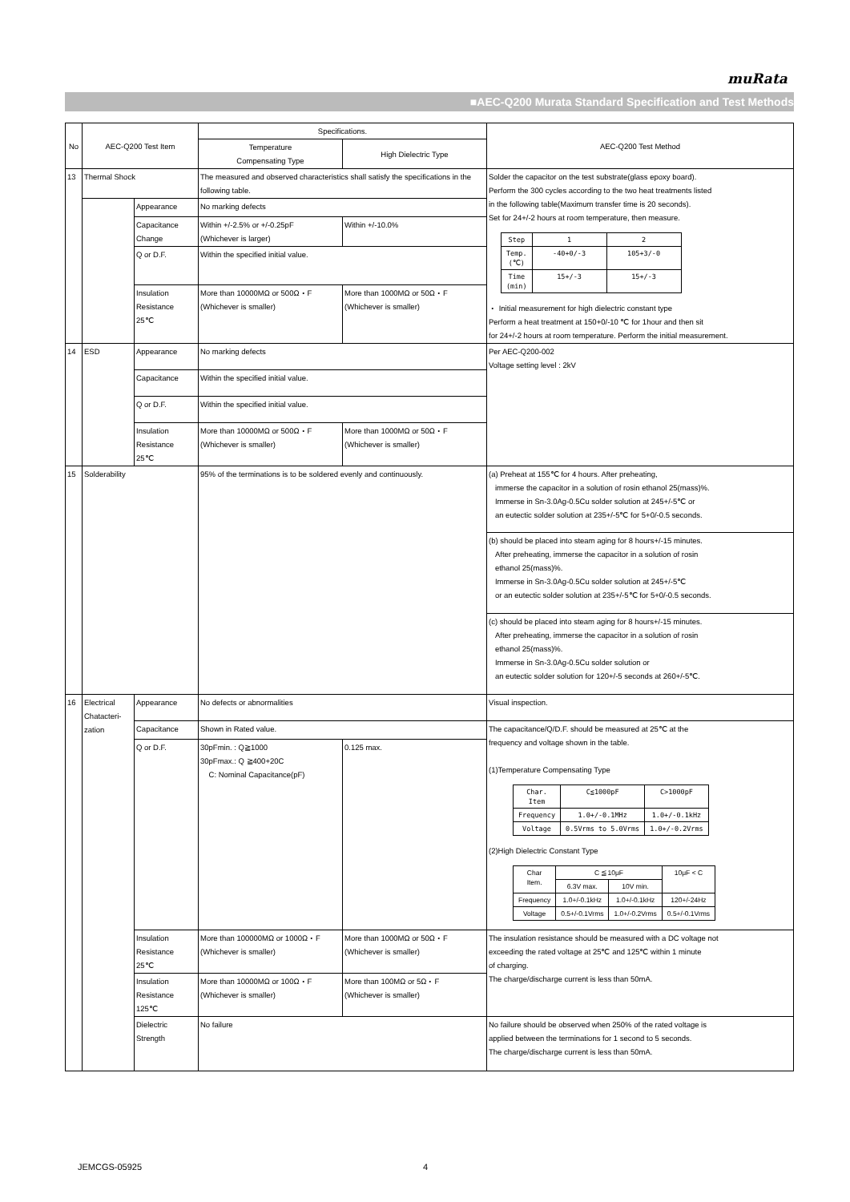muRata
■AEC-Q200 Murata Standard Specification and Test Methods
| No | AEC-Q200 Test Item | | Specifications. | | AEC-Q200 Test Method |
| --- | --- | --- | --- | --- | --- |
| | | | Temperature Compensating Type | High Dielectric Type | |
| 13 | Thermal Shock | | The measured and observed characteristics shall satisfy the specifications in the following table. | | Solder the capacitor on the test substrate(glass epoxy board). Perform the 300 cycles according to the two heat treatments listed in the following table(Maximum transfer time is 20 seconds). Set for 24+/-2 hours at room temperature, then measure. / Step / 1 / 2 / / Temp. (℃) / -40+0/-3 / 105+3/-0 / / Time (min) / 15+/-3 / 15+/-3 / ・ Initial measurement for high dielectric constant type Perform a heat treatment at 150+0/-10 ℃ for 1hour and then sit for 24+/-2 hours at room temperature. Perform the initial measurement. |
| | | Appearance | No marking defects | | |
| | | Capacitance Change | Within +/-2.5% or +/-0.25pF (Whichever is larger) | Within +/-10.0% | |
| | | Q or D.F. | Within the specified initial value. | | |
| | | Insulation Resistance 25℃ | More than 10000MΩ or 500Ω・F (Whichever is smaller) | More than 1000MΩ or 50Ω・F (Whichever is smaller) | |
| 14 | ESD | Appearance | No marking defects | | Per AEC-Q200-002 Voltage setting level : 2kV |
| | | Capacitance | Within the specified initial value. | | |
| | | Q or D.F. | Within the specified initial value. | | |
| | | Insulation Resistance 25℃ | More than 10000MΩ or 500Ω・F (Whichever is smaller) | More than 1000MΩ or 50Ω・F (Whichever is smaller) | |
| 15 | Solderability | | 95% of the terminations is to be soldered evenly and continuously. | | (a) Preheat at 155℃ for 4 hours. After preheating, immerse the capacitor in a solution of rosin ethanol 25(mass)%. Immerse in Sn-3.0Ag-0.5Cu solder solution at 245+/-5℃ or an eutectic solder solution at 235+/-5℃ for 5+0/-0.5 seconds. |
| | | | | | (b) should be placed into steam aging for 8 hours+/-15 minutes. After preheating, immerse the capacitor in a solution of rosin ethanol 25(mass)%. Immerse in Sn-3.0Ag-0.5Cu solder solution at 245+/-5℃ or an eutectic solder solution at 235+/-5℃ for 5+0/-0.5 seconds. |
| | | | | | (c) should be placed into steam aging for 8 hours+/-15 minutes. After preheating, immerse the capacitor in a solution of rosin ethanol 25(mass)%. Immerse in Sn-3.0Ag-0.5Cu solder solution or an eutectic solder solution for 120+/-5 seconds at 260+/-5℃. |
| 16 | Electrical Chatacteri-zation | Appearance | No defects or abnormalities | | Visual inspection. |
| | | Capacitance | Shown in Rated value. | | The capacitance/Q/D.F. should be measured at 25℃ at the frequency and voltage shown in the table. (1)Temperature Compensating Type / Char. Item / C≦1000pF / C>1000pF / / Frequency / 1.0+/-0.1MHz / 1.0+/-0.1kHz / / Voltage / 0.5Vrms to 5.0Vrms / 1.0+/-0.2Vrms / (2)High Dielectric Constant Type / Char Item. / C ≦10μF / / 10μF < C / / / 6.3V max. / 10V min. / / / Frequency / 1.0+/-0.1kHz / 1.0+/-0.1kHz / 120+/-24Hz / / Voltage / 0.5+/-0.1Vrms / 1.0+/-0.2Vrms / 0.5+/-0.1Vrms / |
| | | Q or D.F. | 30pFmin. : Q≧1000 30pFmax.: Q ≧400+20C C: Nominal Capacitance(pF) | 0.125 max. | |
| | | Insulation Resistance 25℃ | More than 100000MΩ or 1000Ω・F (Whichever is smaller) | More than 1000MΩ or 50Ω・F (Whichever is smaller) | The insulation resistance should be measured with a DC voltage not exceeding the rated voltage at 25℃ and 125℃ within 1 minute of charging. The charge/discharge current is less than 50mA. |
| | | Insulation Resistance 125℃ | More than 10000MΩ or 100Ω・F (Whichever is smaller) | More than 100MΩ or 5Ω・F (Whichever is smaller) | |
| | | Dielectric Strength | No failure | | No failure should be observed when 250% of the rated voltage is applied between the terminations for 1 second to 5 seconds. The charge/discharge current is less than 50mA. |
JEMCGS-05925 4